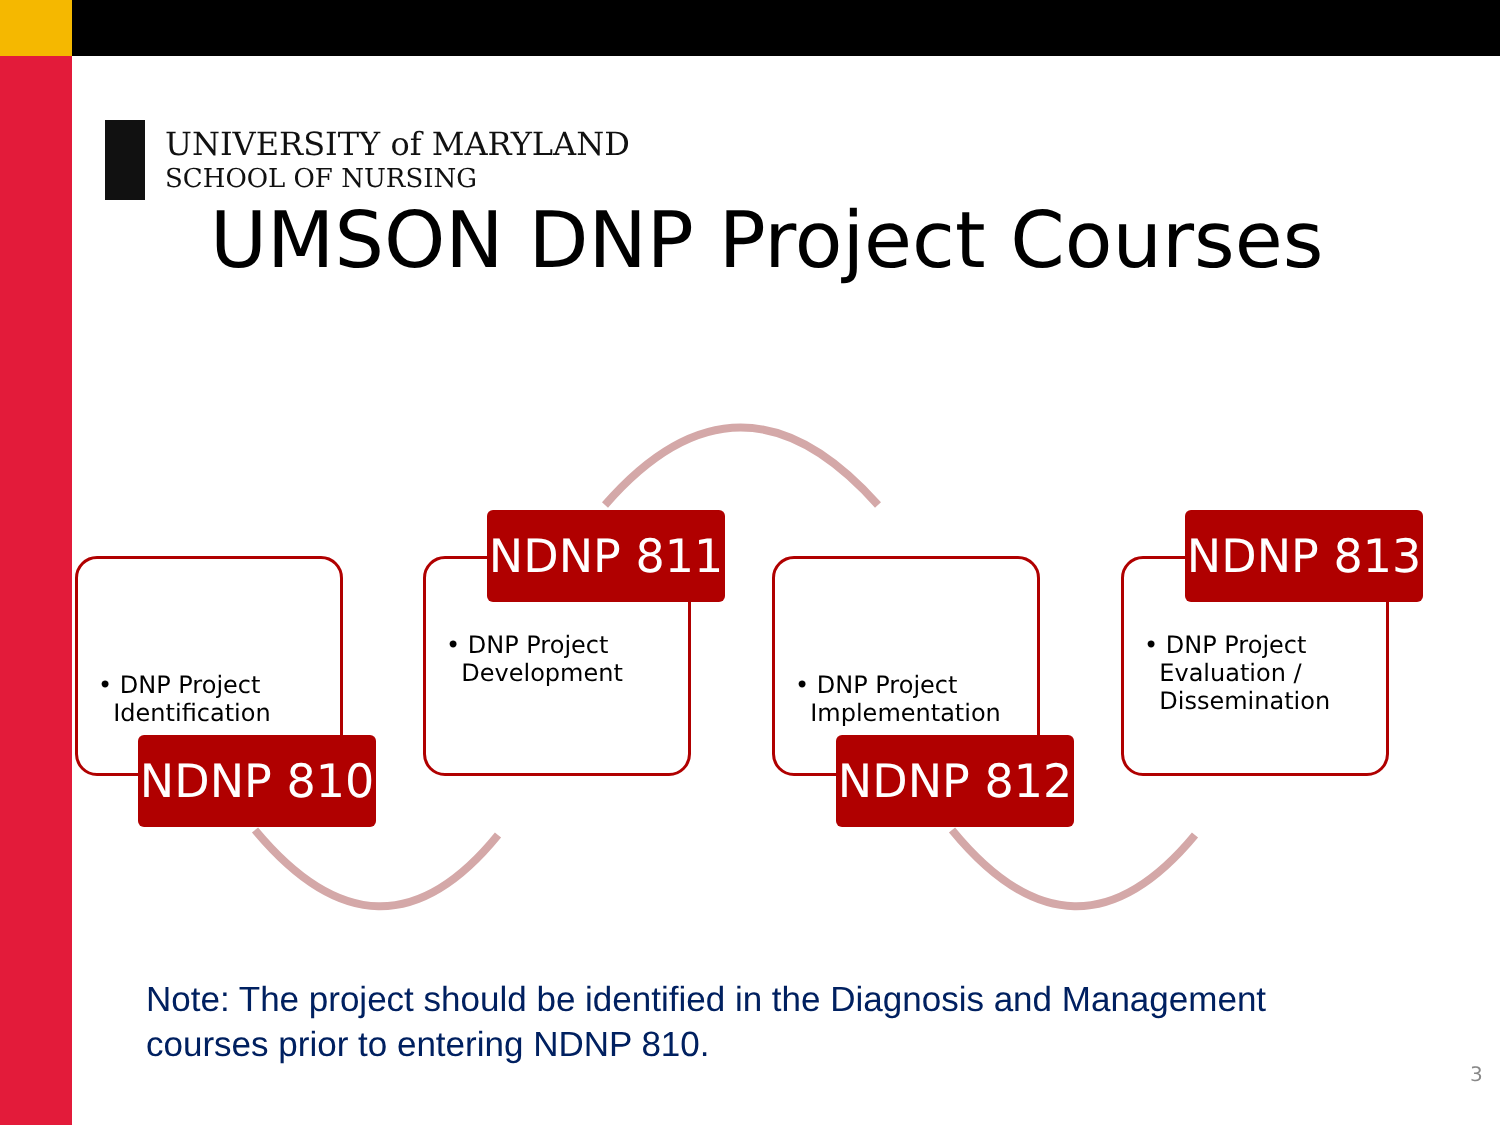UNIVERSITY of MARYLAND
SCHOOL OF NURSING
UMSON DNP Project Courses
• DNP Project
Identification
NDNP 810
• DNP Project
Development
NDNP 811
• DNP Project
Implementation
NDNP 812
• DNP Project
Evaluation /
Dissemination
NDNP 813
Note: The project should be identified in the Diagnosis and Management
courses prior to entering NDNP 810.
3